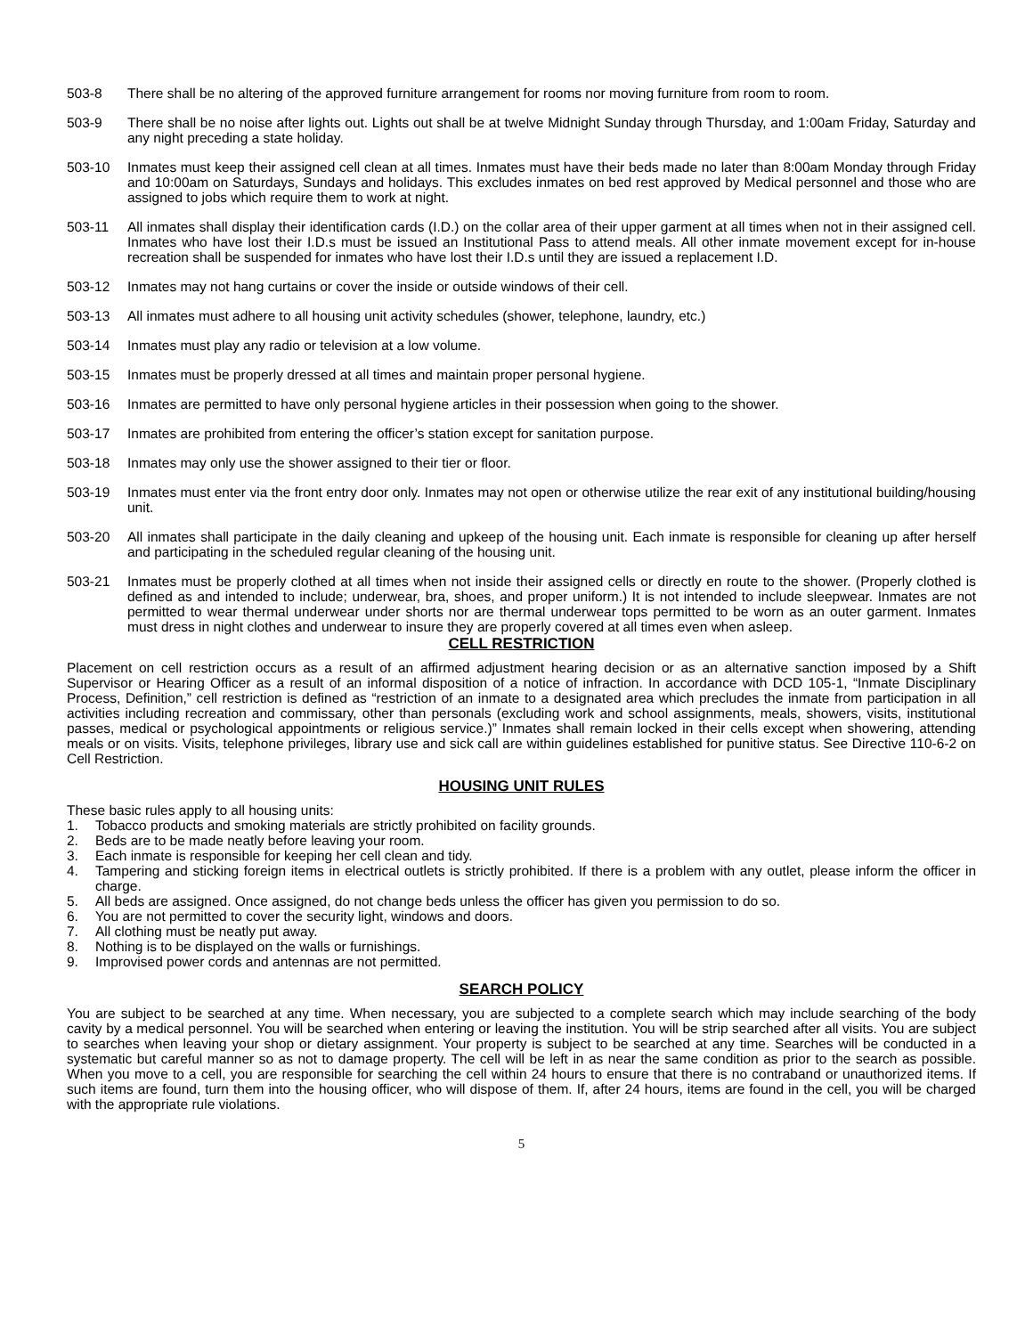503-8 There shall be no altering of the approved furniture arrangement for rooms nor moving furniture from room to room.
503-9 There shall be no noise after lights out. Lights out shall be at twelve Midnight Sunday through Thursday, and 1:00am Friday, Saturday and any night preceding a state holiday.
503-10 Inmates must keep their assigned cell clean at all times. Inmates must have their beds made no later than 8:00am Monday through Friday and 10:00am on Saturdays, Sundays and holidays. This excludes inmates on bed rest approved by Medical personnel and those who are assigned to jobs which require them to work at night.
503-11 All inmates shall display their identification cards (I.D.) on the collar area of their upper garment at all times when not in their assigned cell. Inmates who have lost their I.D.s must be issued an Institutional Pass to attend meals. All other inmate movement except for in-house recreation shall be suspended for inmates who have lost their I.D.s until they are issued a replacement I.D.
503-12 Inmates may not hang curtains or cover the inside or outside windows of their cell.
503-13 All inmates must adhere to all housing unit activity schedules (shower, telephone, laundry, etc.)
503-14 Inmates must play any radio or television at a low volume.
503-15 Inmates must be properly dressed at all times and maintain proper personal hygiene.
503-16 Inmates are permitted to have only personal hygiene articles in their possession when going to the shower.
503-17 Inmates are prohibited from entering the officer’s station except for sanitation purpose.
503-18 Inmates may only use the shower assigned to their tier or floor.
503-19 Inmates must enter via the front entry door only. Inmates may not open or otherwise utilize the rear exit of any institutional building/housing unit.
503-20 All inmates shall participate in the daily cleaning and upkeep of the housing unit. Each inmate is responsible for cleaning up after herself and participating in the scheduled regular cleaning of the housing unit.
503-21 Inmates must be properly clothed at all times when not inside their assigned cells or directly en route to the shower. (Properly clothed is defined as and intended to include; underwear, bra, shoes, and proper uniform.) It is not intended to include sleepwear. Inmates are not permitted to wear thermal underwear under shorts nor are thermal underwear tops permitted to be worn as an outer garment. Inmates must dress in night clothes and underwear to insure they are properly covered at all times even when asleep.
CELL RESTRICTION
Placement on cell restriction occurs as a result of an affirmed adjustment hearing decision or as an alternative sanction imposed by a Shift Supervisor or Hearing Officer as a result of an informal disposition of a notice of infraction. In accordance with DCD 105-1, “Inmate Disciplinary Process, Definition,” cell restriction is defined as “restriction of an inmate to a designated area which precludes the inmate from participation in all activities including recreation and commissary, other than personals (excluding work and school assignments, meals, showers, visits, institutional passes, medical or psychological appointments or religious service.)” Inmates shall remain locked in their cells except when showering, attending meals or on visits. Visits, telephone privileges, library use and sick call are within guidelines established for punitive status. See Directive 110-6-2 on Cell Restriction.
HOUSING UNIT RULES
These basic rules apply to all housing units:
1. Tobacco products and smoking materials are strictly prohibited on facility grounds.
2. Beds are to be made neatly before leaving your room.
3. Each inmate is responsible for keeping her cell clean and tidy.
4. Tampering and sticking foreign items in electrical outlets is strictly prohibited. If there is a problem with any outlet, please inform the officer in charge.
5. All beds are assigned. Once assigned, do not change beds unless the officer has given you permission to do so.
6. You are not permitted to cover the security light, windows and doors.
7. All clothing must be neatly put away.
8. Nothing is to be displayed on the walls or furnishings.
9. Improvised power cords and antennas are not permitted.
SEARCH POLICY
You are subject to be searched at any time. When necessary, you are subjected to a complete search which may include searching of the body cavity by a medical personnel. You will be searched when entering or leaving the institution. You will be strip searched after all visits. You are subject to searches when leaving your shop or dietary assignment. Your property is subject to be searched at any time. Searches will be conducted in a systematic but careful manner so as not to damage property. The cell will be left in as near the same condition as prior to the search as possible. When you move to a cell, you are responsible for searching the cell within 24 hours to ensure that there is no contraband or unauthorized items. If such items are found, turn them into the housing officer, who will dispose of them. If, after 24 hours, items are found in the cell, you will be charged with the appropriate rule violations.
5